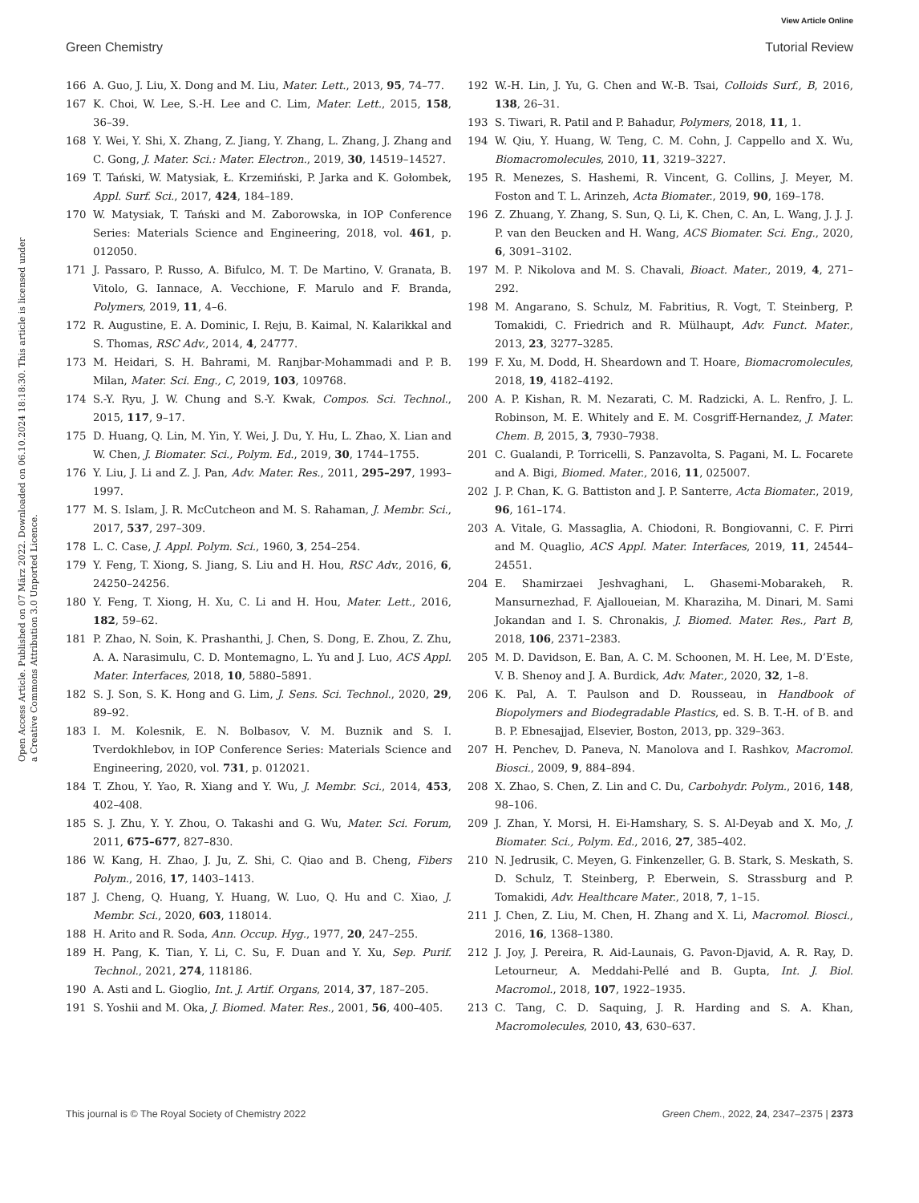View Article Online
Green Chemistry Tutorial Review
Open Access Article. Published on 07 März 2022. Downloaded on 06.10.2024 18:18:30. This article is licensed under a Creative Commons Attribution 3.0 Unported Licence.
166 A. Guo, J. Liu, X. Dong and M. Liu, Mater. Lett., 2013, 95, 74–77.
167 K. Choi, W. Lee, S.-H. Lee and C. Lim, Mater. Lett., 2015, 158, 36–39.
168 Y. Wei, Y. Shi, X. Zhang, Z. Jiang, Y. Zhang, L. Zhang, J. Zhang and C. Gong, J. Mater. Sci.: Mater. Electron., 2019, 30, 14519–14527.
169 T. Tański, W. Matysiak, Ł. Krzemiński, P. Jarka and K. Gołombek, Appl. Surf. Sci., 2017, 424, 184–189.
170 W. Matysiak, T. Tański and M. Zaborowska, in IOP Conference Series: Materials Science and Engineering, 2018, vol. 461, p. 012050.
171 J. Passaro, P. Russo, A. Bifulco, M. T. De Martino, V. Granata, B. Vitolo, G. Iannace, A. Vecchione, F. Marulo and F. Branda, Polymers, 2019, 11, 4–6.
172 R. Augustine, E. A. Dominic, I. Reju, B. Kaimal, N. Kalarikkal and S. Thomas, RSC Adv., 2014, 4, 24777.
173 M. Heidari, S. H. Bahrami, M. Ranjbar-Mohammadi and P. B. Milan, Mater. Sci. Eng., C, 2019, 103, 109768.
174 S.-Y. Ryu, J. W. Chung and S.-Y. Kwak, Compos. Sci. Technol., 2015, 117, 9–17.
175 D. Huang, Q. Lin, M. Yin, Y. Wei, J. Du, Y. Hu, L. Zhao, X. Lian and W. Chen, J. Biomater. Sci., Polym. Ed., 2019, 30, 1744–1755.
176 Y. Liu, J. Li and Z. J. Pan, Adv. Mater. Res., 2011, 295–297, 1993–1997.
177 M. S. Islam, J. R. McCutcheon and M. S. Rahaman, J. Membr. Sci., 2017, 537, 297–309.
178 L. C. Case, J. Appl. Polym. Sci., 1960, 3, 254–254.
179 Y. Feng, T. Xiong, S. Jiang, S. Liu and H. Hou, RSC Adv., 2016, 6, 24250–24256.
180 Y. Feng, T. Xiong, H. Xu, C. Li and H. Hou, Mater. Lett., 2016, 182, 59–62.
181 P. Zhao, N. Soin, K. Prashanthi, J. Chen, S. Dong, E. Zhou, Z. Zhu, A. A. Narasimulu, C. D. Montemagno, L. Yu and J. Luo, ACS Appl. Mater. Interfaces, 2018, 10, 5880–5891.
182 S. J. Son, S. K. Hong and G. Lim, J. Sens. Sci. Technol., 2020, 29, 89–92.
183 I. M. Kolesnik, E. N. Bolbasov, V. M. Buznik and S. I. Tverdokhlebov, in IOP Conference Series: Materials Science and Engineering, 2020, vol. 731, p. 012021.
184 T. Zhou, Y. Yao, R. Xiang and Y. Wu, J. Membr. Sci., 2014, 453, 402–408.
185 S. J. Zhu, Y. Y. Zhou, O. Takashi and G. Wu, Mater. Sci. Forum, 2011, 675–677, 827–830.
186 W. Kang, H. Zhao, J. Ju, Z. Shi, C. Qiao and B. Cheng, Fibers Polym., 2016, 17, 1403–1413.
187 J. Cheng, Q. Huang, Y. Huang, W. Luo, Q. Hu and C. Xiao, J. Membr. Sci., 2020, 603, 118014.
188 H. Arito and R. Soda, Ann. Occup. Hyg., 1977, 20, 247–255.
189 H. Pang, K. Tian, Y. Li, C. Su, F. Duan and Y. Xu, Sep. Purif. Technol., 2021, 274, 118186.
190 A. Asti and L. Gioglio, Int. J. Artif. Organs, 2014, 37, 187–205.
191 S. Yoshii and M. Oka, J. Biomed. Mater. Res., 2001, 56, 400–405.
192 W.-H. Lin, J. Yu, G. Chen and W.-B. Tsai, Colloids Surf., B, 2016, 138, 26–31.
193 S. Tiwari, R. Patil and P. Bahadur, Polymers, 2018, 11, 1.
194 W. Qiu, Y. Huang, W. Teng, C. M. Cohn, J. Cappello and X. Wu, Biomacromolecules, 2010, 11, 3219–3227.
195 R. Menezes, S. Hashemi, R. Vincent, G. Collins, J. Meyer, M. Foston and T. L. Arinzeh, Acta Biomater., 2019, 90, 169–178.
196 Z. Zhuang, Y. Zhang, S. Sun, Q. Li, K. Chen, C. An, L. Wang, J. J. J. P. van den Beucken and H. Wang, ACS Biomater. Sci. Eng., 2020, 6, 3091–3102.
197 M. P. Nikolova and M. S. Chavali, Bioact. Mater., 2019, 4, 271–292.
198 M. Angarano, S. Schulz, M. Fabritius, R. Vogt, T. Steinberg, P. Tomakidi, C. Friedrich and R. Mülhaupt, Adv. Funct. Mater., 2013, 23, 3277–3285.
199 F. Xu, M. Dodd, H. Sheardown and T. Hoare, Biomacromolecules, 2018, 19, 4182–4192.
200 A. P. Kishan, R. M. Nezarati, C. M. Radzicki, A. L. Renfro, J. L. Robinson, M. E. Whitely and E. M. Cosgriff-Hernandez, J. Mater. Chem. B, 2015, 3, 7930–7938.
201 C. Gualandi, P. Torricelli, S. Panzavolta, S. Pagani, M. L. Focarete and A. Bigi, Biomed. Mater., 2016, 11, 025007.
202 J. P. Chan, K. G. Battiston and J. P. Santerre, Acta Biomater., 2019, 96, 161–174.
203 A. Vitale, G. Massaglia, A. Chiodoni, R. Bongiovanni, C. F. Pirri and M. Quaglio, ACS Appl. Mater. Interfaces, 2019, 11, 24544–24551.
204 E. Shamirzaei Jeshvaghani, L. Ghasemi-Mobarakeh, R. Mansurnezhad, F. Ajalloueian, M. Kharaziha, M. Dinari, M. Sami Jokandan and I. S. Chronakis, J. Biomed. Mater. Res., Part B, 2018, 106, 2371–2383.
205 M. D. Davidson, E. Ban, A. C. M. Schoonen, M. H. Lee, M. D’Este, V. B. Shenoy and J. A. Burdick, Adv. Mater., 2020, 32, 1–8.
206 K. Pal, A. T. Paulson and D. Rousseau, in Handbook of Biopolymers and Biodegradable Plastics, ed. S. B. T.-H. of B. and B. P. Ebnesajjad, Elsevier, Boston, 2013, pp. 329–363.
207 H. Penchev, D. Paneva, N. Manolova and I. Rashkov, Macromol. Biosci., 2009, 9, 884–894.
208 X. Zhao, S. Chen, Z. Lin and C. Du, Carbohydr. Polym., 2016, 148, 98–106.
209 J. Zhan, Y. Morsi, H. Ei-Hamshary, S. S. Al-Deyab and X. Mo, J. Biomater. Sci., Polym. Ed., 2016, 27, 385–402.
210 N. Jedrusik, C. Meyen, G. Finkenzeller, G. B. Stark, S. Meskath, S. D. Schulz, T. Steinberg, P. Eberwein, S. Strassburg and P. Tomakidi, Adv. Healthcare Mater., 2018, 7, 1–15.
211 J. Chen, Z. Liu, M. Chen, H. Zhang and X. Li, Macromol. Biosci., 2016, 16, 1368–1380.
212 J. Joy, J. Pereira, R. Aid-Launais, G. Pavon-Djavid, A. R. Ray, D. Letourneur, A. Meddahi-Pellé and B. Gupta, Int. J. Biol. Macromol., 2018, 107, 1922–1935.
213 C. Tang, C. D. Saquing, J. R. Harding and S. A. Khan, Macromolecules, 2010, 43, 630–637.
This journal is © The Royal Society of Chemistry 2022 Green Chem., 2022, 24, 2347–2375 | 2373